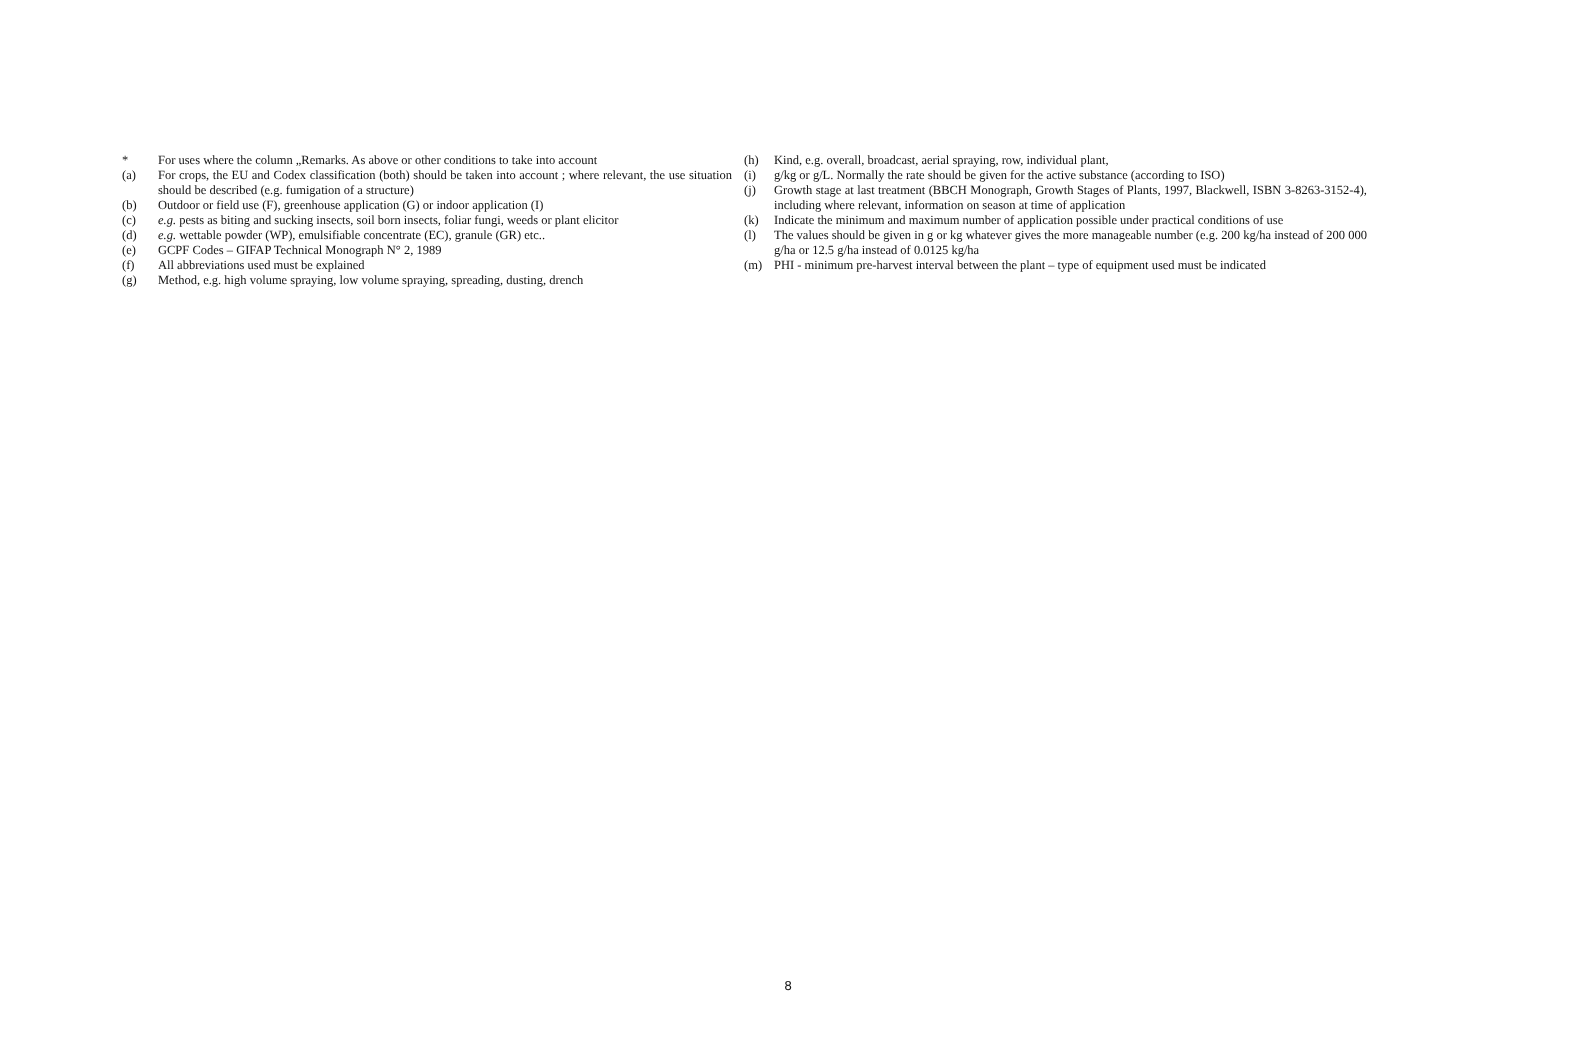* For uses where the column „Remarks. As above or other conditions to take into account
(a) For crops, the EU and Codex classification (both) should be taken into account ; where relevant, the use situation should be described (e.g. fumigation of a structure)
(b) Outdoor or field use (F), greenhouse application (G) or indoor application (I)
(c) e.g. pests as biting and sucking insects, soil born insects, foliar fungi, weeds or plant elicitor
(d) e.g. wettable powder (WP), emulsifiable concentrate (EC), granule (GR) etc..
(e) GCPF Codes – GIFAP Technical Monograph N° 2, 1989
(f) All abbreviations used must be explained
(g) Method, e.g. high volume spraying, low volume spraying, spreading, dusting, drench
(h) Kind, e.g. overall, broadcast, aerial spraying, row, individual plant,
(i) g/kg or g/L. Normally the rate should be given for the active substance (according to ISO)
(j) Growth stage at last treatment (BBCH Monograph, Growth Stages of Plants, 1997, Blackwell, ISBN 3-8263-3152-4), including where relevant, information on season at time of application
(k) Indicate the minimum and maximum number of application possible under practical conditions of use
(l) The values should be given in g or kg whatever gives the more manageable number (e.g. 200 kg/ha instead of 200 000 g/ha or 12.5 g/ha instead of 0.0125 kg/ha
(m) PHI - minimum pre-harvest interval between the plant – type of equipment used must be indicated
8